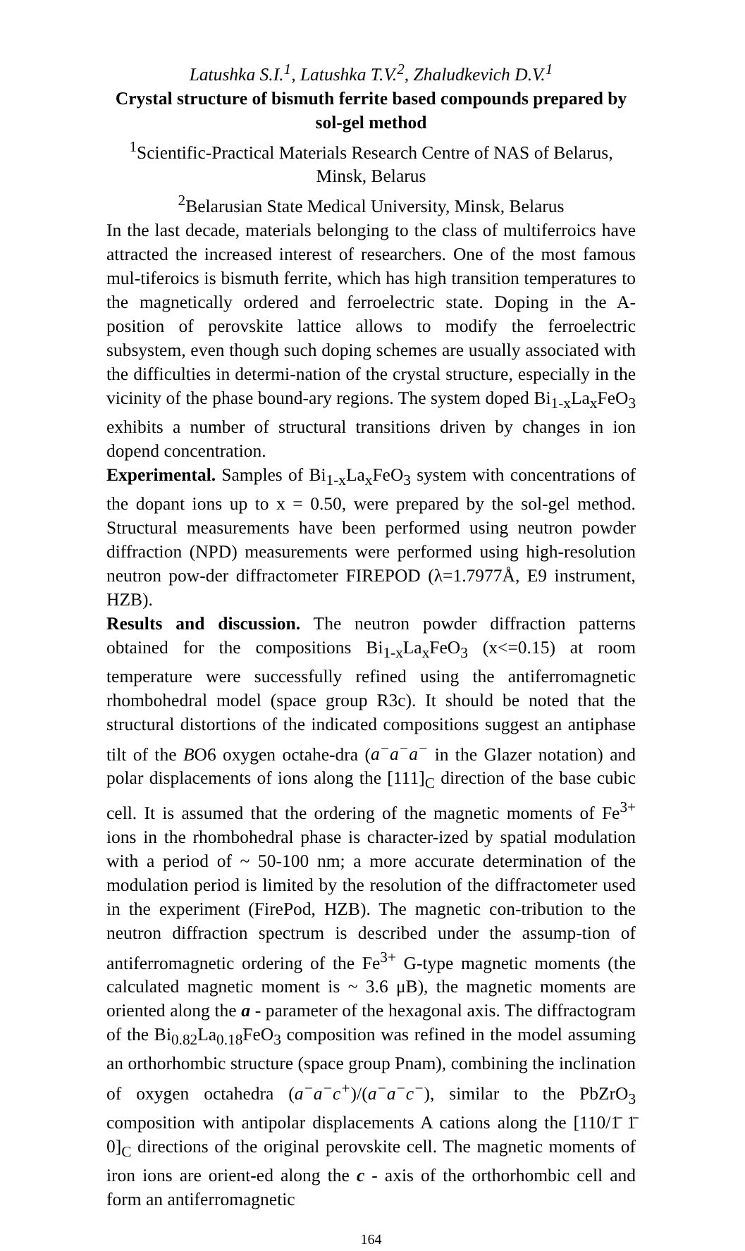Latushka S.I.<sup>1</sup>, Latushka T.V.<sup>2</sup>, Zhaludkevich D.V.<sup>1</sup>
Crystal structure of bismuth ferrite based compounds prepared by sol-gel method
<sup>1</sup> Scientific-Practical Materials Research Centre of NAS of Belarus, Minsk, Belarus
<sup>2</sup> Belarusian State Medical University, Minsk, Belarus
In the last decade, materials belonging to the class of multiferroics have attracted the increased interest of researchers. One of the most famous mul-tiferoics is bismuth ferrite, which has high transition temperatures to the magnetically ordered and ferroelectric state. Doping in the A- position of perovskite lattice allows to modify the ferroelectric subsystem, even though such doping schemes are usually associated with the difficulties in determi-nation of the crystal structure, especially in the vicinity of the phase bound-ary regions. The system doped Bi<sub>1-x</sub>La<sub>x</sub>FeO<sub>3</sub> exhibits a number of structural transitions driven by changes in ion dopend concentration.
Experimental. Samples of Bi<sub>1-x</sub>La<sub>x</sub>FeO<sub>3</sub> system with concentrations of the dopant ions up to x = 0.50, were prepared by the sol-gel method. Structural measurements have been performed using neutron powder diffraction (NPD) measurements were performed using high-resolution neutron pow-der diffractometer FIREPOD (λ=1.7977Å, E9 instrument, HZB).
Results and discussion. The neutron powder diffraction patterns obtained for the compositions Bi<sub>1-x</sub>La<sub>x</sub>FeO<sub>3</sub> (x<=0.15) at room temperature were successfully refined using the antiferromagnetic rhombohedral model (space group R3c). It should be noted that the structural distortions of the indicated compositions suggest an antiphase tilt of the BO6 oxygen octahe-dra (a<sup>−</sup>a<sup>−</sup>a<sup>−</sup> in the Glazer notation) and polar displacements of ions along the [111]<sub>C</sub> direction of the base cubic cell. It is assumed that the ordering of the magnetic moments of Fe<sup>3+</sup> ions in the rhombohedral phase is character-ized by spatial modulation with a period of ~ 50-100 nm; a more accurate determination of the modulation period is limited by the resolution of the diffractometer used in the experiment (FirePod, HZB). The magnetic con-tribution to the neutron diffraction spectrum is described under the assump-tion of antiferromagnetic ordering of the Fe<sup>3+</sup> G-type magnetic moments (the calculated magnetic moment is ~ 3.6 μB), the magnetic moments are oriented along the a - parameter of the hexagonal axis. The diffractogram of the Bi<sub>0.82</sub>La<sub>0.18</sub>FeO<sub>3</sub> composition was refined in the model assuming an orthorhombic structure (space group Pnam), combining the inclination of oxygen octahedra (a<sup>−</sup>a<sup>−</sup>c<sup>+</sup>)/(a<sup>−</sup>a<sup>−</sup>c<sup>−</sup>), similar to the PbZrO<sub>3</sub> composition with antipolar displacements A cations along the [110/1̄ 1̄ 0]<sub>C</sub> directions of the original perovskite cell. The magnetic moments of iron ions are orient-ed along the c - axis of the orthorhombic cell and form an antiferromagnetic
164